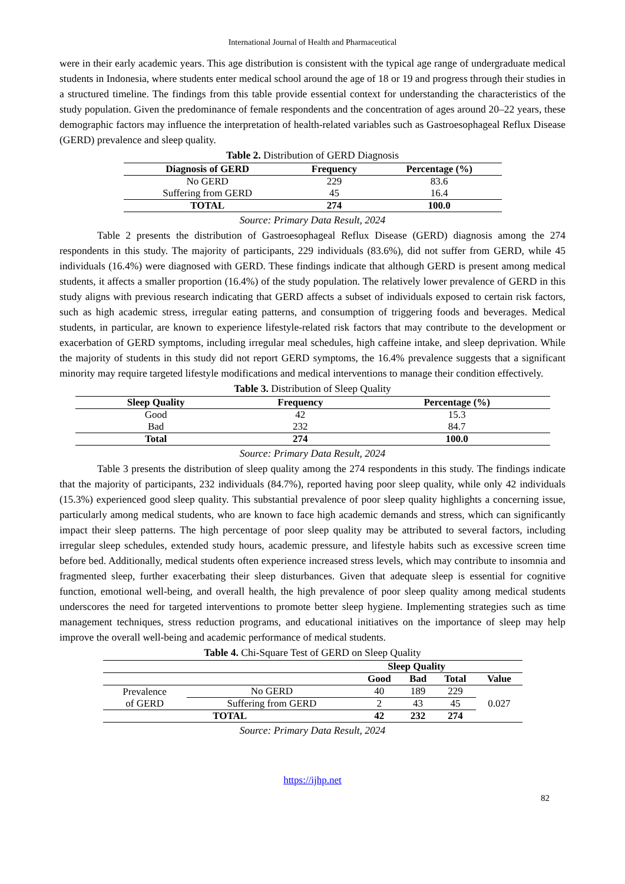International Journal of Health and Pharmaceutical
were in their early academic years. This age distribution is consistent with the typical age range of undergraduate medical students in Indonesia, where students enter medical school around the age of 18 or 19 and progress through their studies in a structured timeline. The findings from this table provide essential context for understanding the characteristics of the study population. Given the predominance of female respondents and the concentration of ages around 20–22 years, these demographic factors may influence the interpretation of health-related variables such as Gastroesophageal Reflux Disease (GERD) prevalence and sleep quality.
Table 2. Distribution of GERD Diagnosis
| Diagnosis of GERD | Frequency | Percentage (%) |
| --- | --- | --- |
| No GERD | 229 | 83.6 |
| Suffering from GERD | 45 | 16.4 |
| TOTAL | 274 | 100.0 |
Source: Primary Data Result, 2024
Table 2 presents the distribution of Gastroesophageal Reflux Disease (GERD) diagnosis among the 274 respondents in this study. The majority of participants, 229 individuals (83.6%), did not suffer from GERD, while 45 individuals (16.4%) were diagnosed with GERD. These findings indicate that although GERD is present among medical students, it affects a smaller proportion (16.4%) of the study population. The relatively lower prevalence of GERD in this study aligns with previous research indicating that GERD affects a subset of individuals exposed to certain risk factors, such as high academic stress, irregular eating patterns, and consumption of triggering foods and beverages. Medical students, in particular, are known to experience lifestyle-related risk factors that may contribute to the development or exacerbation of GERD symptoms, including irregular meal schedules, high caffeine intake, and sleep deprivation. While the majority of students in this study did not report GERD symptoms, the 16.4% prevalence suggests that a significant minority may require targeted lifestyle modifications and medical interventions to manage their condition effectively.
Table 3. Distribution of Sleep Quality
| Sleep Quality | Frequency | Percentage (%) |
| --- | --- | --- |
| Good | 42 | 15.3 |
| Bad | 232 | 84.7 |
| Total | 274 | 100.0 |
Source: Primary Data Result, 2024
Table 3 presents the distribution of sleep quality among the 274 respondents in this study. The findings indicate that the majority of participants, 232 individuals (84.7%), reported having poor sleep quality, while only 42 individuals (15.3%) experienced good sleep quality. This substantial prevalence of poor sleep quality highlights a concerning issue, particularly among medical students, who are known to face high academic demands and stress, which can significantly impact their sleep patterns. The high percentage of poor sleep quality may be attributed to several factors, including irregular sleep schedules, extended study hours, academic pressure, and lifestyle habits such as excessive screen time before bed. Additionally, medical students often experience increased stress levels, which may contribute to insomnia and fragmented sleep, further exacerbating their sleep disturbances. Given that adequate sleep is essential for cognitive function, emotional well-being, and overall health, the high prevalence of poor sleep quality among medical students underscores the need for targeted interventions to promote better sleep hygiene. Implementing strategies such as time management techniques, stress reduction programs, and educational initiatives on the importance of sleep may help improve the overall well-being and academic performance of medical students.
Table 4. Chi-Square Test of GERD on Sleep Quality
| | | Sleep Quality | | | |
| --- | --- | --- | --- | --- | --- |
| | | Good | Bad | Total | Value |
| Prevalence of GERD | No GERD | 40 | 189 | 229 | 0.027 |
| | Suffering from GERD | 2 | 43 | 45 | |
| TOTAL | | 42 | 232 | 274 | |
Source: Primary Data Result, 2024
https://ijhp.net
82